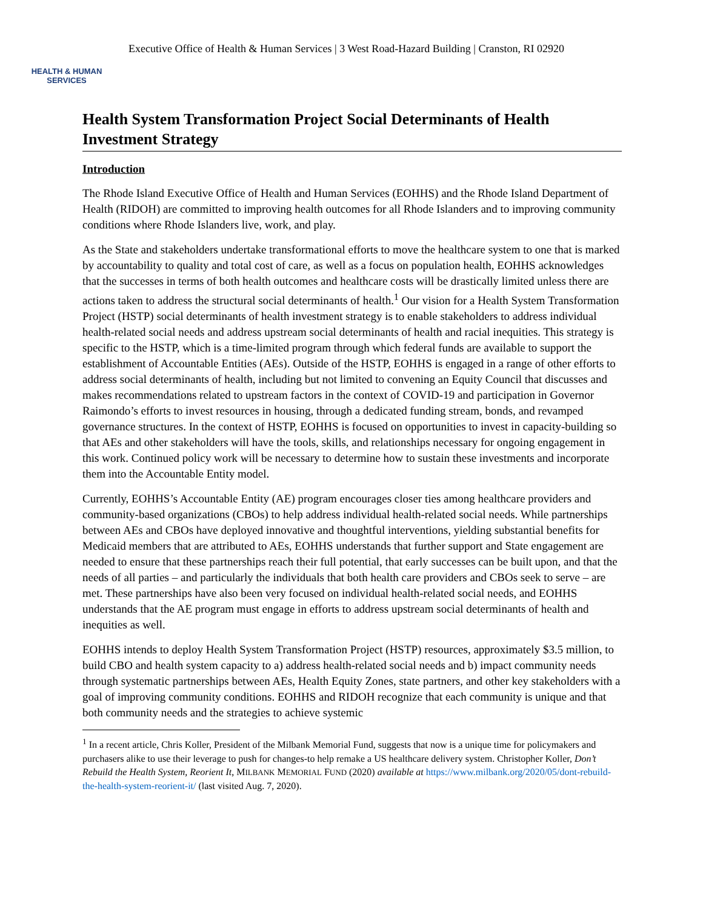HEALTH & HUMAN
SERVICES
Executive Office of Health & Human Services | 3 West Road-Hazard Building | Cranston, RI 02920
Health System Transformation Project Social Determinants of Health Investment Strategy
Introduction
The Rhode Island Executive Office of Health and Human Services (EOHHS) and the Rhode Island Department of Health (RIDOH) are committed to improving health outcomes for all Rhode Islanders and to improving community conditions where Rhode Islanders live, work, and play.
As the State and stakeholders undertake transformational efforts to move the healthcare system to one that is marked by accountability to quality and total cost of care, as well as a focus on population health, EOHHS acknowledges that the successes in terms of both health outcomes and healthcare costs will be drastically limited unless there are actions taken to address the structural social determinants of health.<sup>1</sup> Our vision for a Health System Transformation Project (HSTP) social determinants of health investment strategy is to enable stakeholders to address individual health-related social needs and address upstream social determinants of health and racial inequities. This strategy is specific to the HSTP, which is a time-limited program through which federal funds are available to support the establishment of Accountable Entities (AEs). Outside of the HSTP, EOHHS is engaged in a range of other efforts to address social determinants of health, including but not limited to convening an Equity Council that discusses and makes recommendations related to upstream factors in the context of COVID-19 and participation in Governor Raimondo’s efforts to invest resources in housing, through a dedicated funding stream, bonds, and revamped governance structures. In the context of HSTP, EOHHS is focused on opportunities to invest in capacity-building so that AEs and other stakeholders will have the tools, skills, and relationships necessary for ongoing engagement in this work. Continued policy work will be necessary to determine how to sustain these investments and incorporate them into the Accountable Entity model.
Currently, EOHHS’s Accountable Entity (AE) program encourages closer ties among healthcare providers and community-based organizations (CBOs) to help address individual health-related social needs. While partnerships between AEs and CBOs have deployed innovative and thoughtful interventions, yielding substantial benefits for Medicaid members that are attributed to AEs, EOHHS understands that further support and State engagement are needed to ensure that these partnerships reach their full potential, that early successes can be built upon, and that the needs of all parties – and particularly the individuals that both health care providers and CBOs seek to serve – are met. These partnerships have also been very focused on individual health-related social needs, and EOHHS understands that the AE program must engage in efforts to address upstream social determinants of health and inequities as well.
EOHHS intends to deploy Health System Transformation Project (HSTP) resources, approximately $3.5 million, to build CBO and health system capacity to a) address health-related social needs and b) impact community needs through systematic partnerships between AEs, Health Equity Zones, state partners, and other key stakeholders with a goal of improving community conditions. EOHHS and RIDOH recognize that each community is unique and that both community needs and the strategies to achieve systemic
<sup>1</sup> In a recent article, Chris Koller, President of the Milbank Memorial Fund, suggests that now is a unique time for policymakers and purchasers alike to use their leverage to push for changes-to help remake a US healthcare delivery system. Christopher Koller, Don’t Rebuild the Health System, Reorient It, MILBANK MEMORIAL FUND (2020) available at https://www.milbank.org/2020/05/dont-rebuild-the-health-system-reorient-it/ (last visited Aug. 7, 2020).